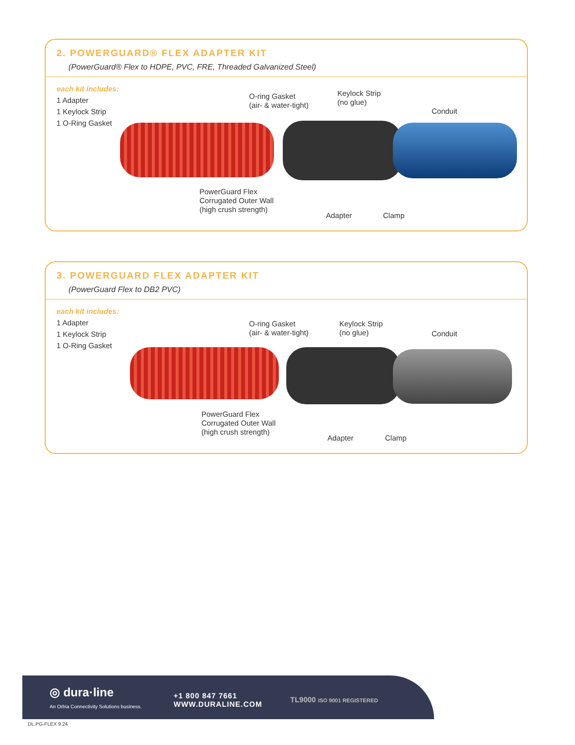2. POWERGUARD® FLEX ADAPTER KIT
(PowerGuard® Flex to HDPE, PVC, FRE, Threaded Galvanized Steel)
each kit includes:
1 Adapter
1 Keylock Strip
1 O-Ring Gasket
O-ring Gasket
(air- & water-tight)
Keylock Strip
(no glue)
Conduit
PowerGuard Flex
Corrugated Outer Wall
(high crush strength)
Adapter Clamp
3. POWERGUARD FLEX ADAPTER KIT
(PowerGuard Flex to DB2 PVC)
each kit includes:
1 Adapter
1 Keylock Strip
1 O-Ring Gasket
O-ring Gasket
(air- & water-tight)
Keylock Strip
(no glue)
Conduit
PowerGuard Flex
Corrugated Outer Wall
(high crush strength)
Adapter Clamp
◎ dura·line
An Orbia Connectivity Solutions business.
+1 800 847 7661
WWW.DURALINE.COM
TL9000 ISO 9001 REGISTERED
DL.PG-FLEX 9.24